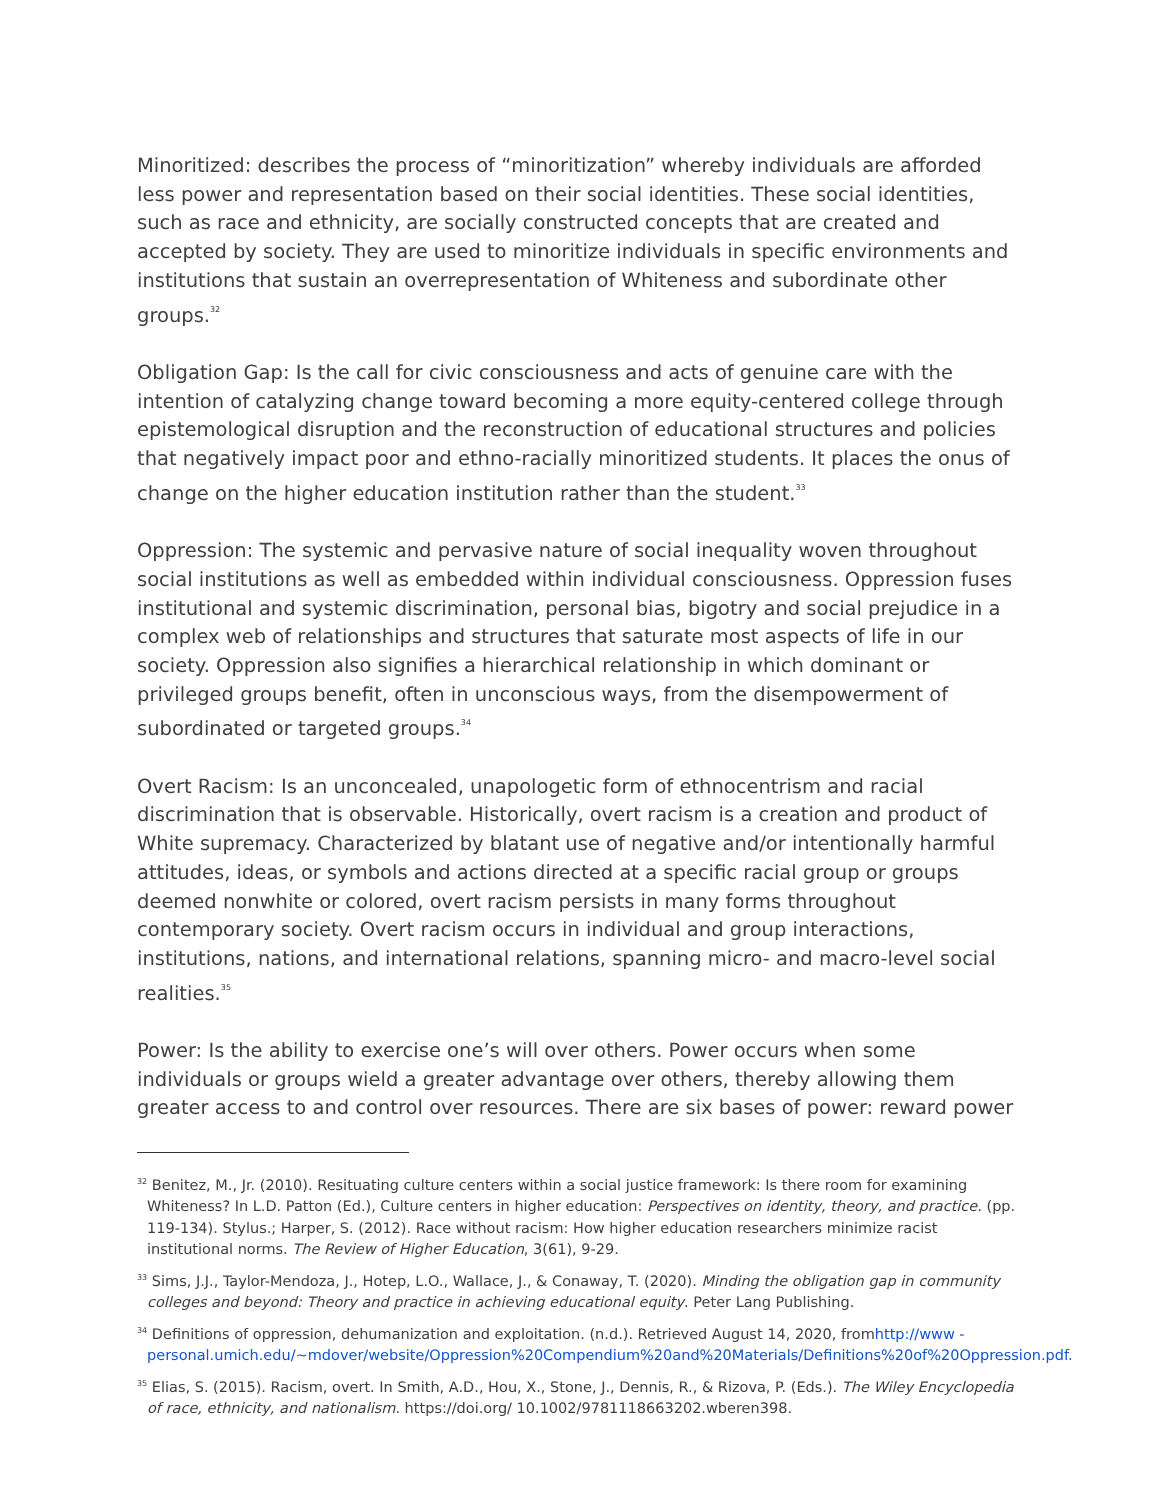Minoritized: describes the process of “minoritization” whereby individuals are afforded less power and representation based on their social identities. These social identities, such as race and ethnicity, are socially constructed concepts that are created and accepted by society. They are used to minoritize individuals in specific environments and institutions that sustain an overrepresentation of Whiteness and subordinate other groups.<sup>32</sup>
Obligation Gap: Is the call for civic consciousness and acts of genuine care with the intention of catalyzing change toward becoming a more equity-centered college through epistemological disruption and the reconstruction of educational structures and policies that negatively impact poor and ethno-racially minoritized students. It places the onus of change on the higher education institution rather than the student.<sup>33</sup>
Oppression: The systemic and pervasive nature of social inequality woven throughout social institutions as well as embedded within individual consciousness. Oppression fuses institutional and systemic discrimination, personal bias, bigotry and social prejudice in a complex web of relationships and structures that saturate most aspects of life in our society. Oppression also signifies a hierarchical relationship in which dominant or privileged groups benefit, often in unconscious ways, from the disempowerment of subordinated or targeted groups.<sup>34</sup>
Overt Racism: Is an unconcealed, unapologetic form of ethnocentrism and racial discrimination that is observable. Historically, overt racism is a creation and product of White supremacy. Characterized by blatant use of negative and/or intentionally harmful attitudes, ideas, or symbols and actions directed at a specific racial group or groups deemed nonwhite or colored, overt racism persists in many forms throughout contemporary society. Overt racism occurs in individual and group interactions, institutions, nations, and international relations, spanning micro- and macro-level social realities.<sup>35</sup>
Power: Is the ability to exercise one’s will over others. Power occurs when some individuals or groups wield a greater advantage over others, thereby allowing them greater access to and control over resources. There are six bases of power: reward power
<sup>32</sup> Benitez, M., Jr. (2010). Resituating culture centers within a social justice framework: Is there room for examining Whiteness? In L.D. Patton (Ed.), Culture centers in higher education: Perspectives on identity, theory, and practice. (pp. 119-134). Stylus.; Harper, S. (2012). Race without racism: How higher education researchers minimize racist institutional norms. The Review of Higher Education, 3(61), 9-29.
<sup>33</sup> Sims, J.J., Taylor-Mendoza, J., Hotep, L.O., Wallace, J., & Conaway, T. (2020). Minding the obligation gap in community colleges and beyond: Theory and practice in achieving educational equity. Peter Lang Publishing.
<sup>34</sup> Definitions of oppression, dehumanization and exploitation. (n.d.). Retrieved August 14, 2020, fromhttp://www -personal.umich.edu/~mdover/website/Oppression%20Compendium%20and%20Materials/Definitions%20of%20Oppression.pdf.
<sup>35</sup> Elias, S. (2015). Racism, overt. In Smith, A.D., Hou, X., Stone, J., Dennis, R., & Rizova, P. (Eds.). The Wiley Encyclopedia of race, ethnicity, and nationalism. https://doi.org/ 10.1002/9781118663202.wberen398.